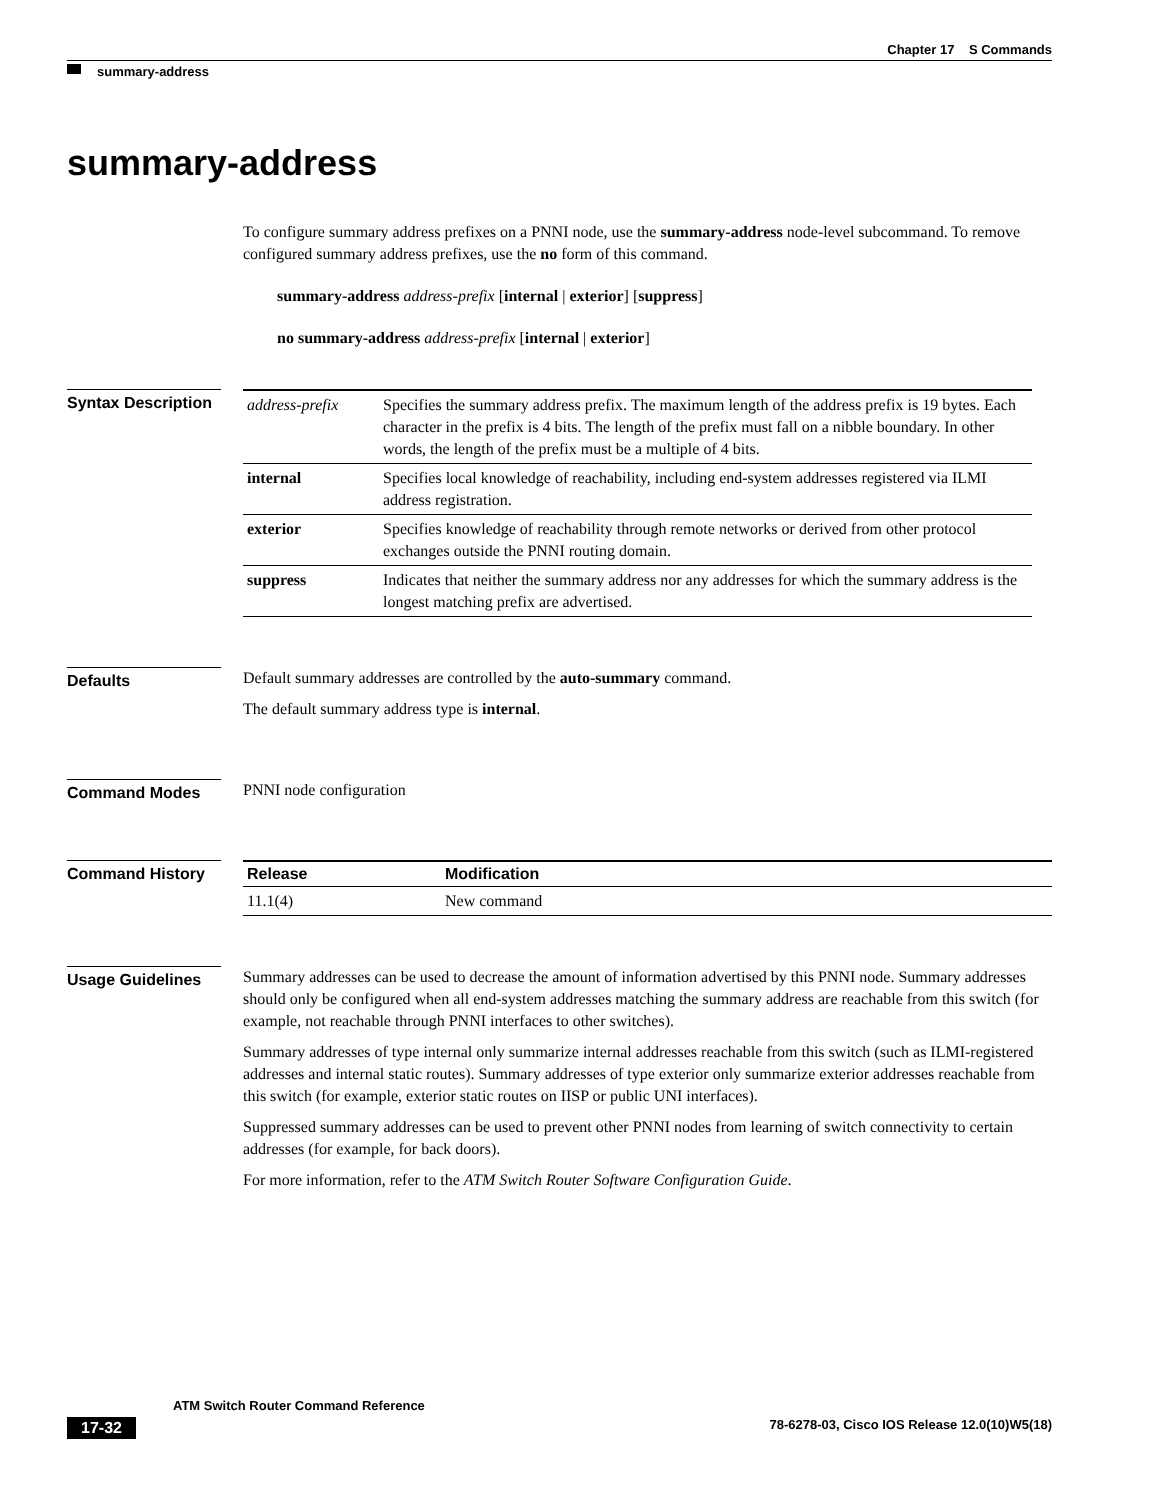Chapter 17 S Commands
summary-address
summary-address
To configure summary address prefixes on a PNNI node, use the summary-address node-level subcommand. To remove configured summary address prefixes, use the no form of this command.
summary-address address-prefix [internal | exterior] [suppress]
no summary-address address-prefix [internal | exterior]
Syntax Description
| address-prefix | Specifies the summary address prefix. The maximum length of the address prefix is 19 bytes. Each character in the prefix is 4 bits. The length of the prefix must fall on a nibble boundary. In other words, the length of the prefix must be a multiple of 4 bits. |
| internal | Specifies local knowledge of reachability, including end-system addresses registered via ILMI address registration. |
| exterior | Specifies knowledge of reachability through remote networks or derived from other protocol exchanges outside the PNNI routing domain. |
| suppress | Indicates that neither the summary address nor any addresses for which the summary address is the longest matching prefix are advertised. |
Defaults
Default summary addresses are controlled by the auto-summary command.
The default summary address type is internal.
Command Modes
PNNI node configuration
Command History
| Release | Modification |
| --- | --- |
| 11.1(4) | New command |
Usage Guidelines
Summary addresses can be used to decrease the amount of information advertised by this PNNI node. Summary addresses should only be configured when all end-system addresses matching the summary address are reachable from this switch (for example, not reachable through PNNI interfaces to other switches).
Summary addresses of type internal only summarize internal addresses reachable from this switch (such as ILMI-registered addresses and internal static routes). Summary addresses of type exterior only summarize exterior addresses reachable from this switch (for example, exterior static routes on IISP or public UNI interfaces).
Suppressed summary addresses can be used to prevent other PNNI nodes from learning of switch connectivity to certain addresses (for example, for back doors).
For more information, refer to the ATM Switch Router Software Configuration Guide.
ATM Switch Router Command Reference
17-32 78-6278-03, Cisco IOS Release 12.0(10)W5(18)